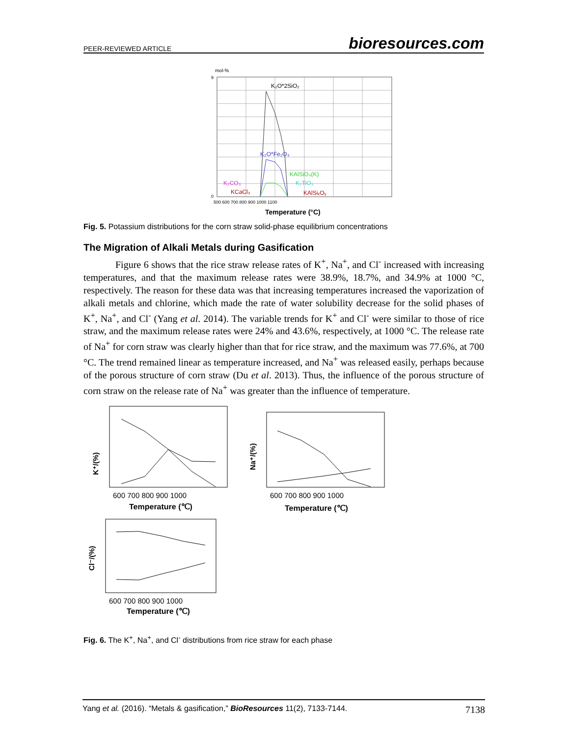PEER-REVIEWED ARTICLE bioresources.com
mol-%
K₂O*2SiO₂
K₂O*Fe₂O₃
KAlSiO₄(K)
K₂TiO₃
K₂CO₃
KCaCl₃
KAlSiₓOᵧ
9
0
500 600 700 800 900 1000 1100
Temperature (°C)
Fig. 5. Potassium distributions for the corn straw solid-phase equilibrium concentrations
The Migration of Alkali Metals during Gasification
Figure 6 shows that the rice straw release rates of K<sup>+</sup>, Na<sup>+</sup>, and Cl<sup>-</sup> increased with increasing temperatures, and that the maximum release rates were 38.9%, 18.7%, and 34.9% at 1000 °C, respectively. The reason for these data was that increasing temperatures increased the vaporization of alkali metals and chlorine, which made the rate of water solubility decrease for the solid phases of K<sup>+</sup>, Na<sup>+</sup>, and Cl<sup>-</sup> (Yang et al. 2014). The variable trends for K<sup>+</sup> and Cl<sup>-</sup> were similar to those of rice straw, and the maximum release rates were 24% and 43.6%, respectively, at 1000 °C. The release rate of Na<sup>+</sup> for corn straw was clearly higher than that for rice straw, and the maximum was 77.6%, at 700 °C. The trend remained linear as temperature increased, and Na<sup>+</sup> was released easily, perhaps because of the porous structure of corn straw (Du et al. 2013). Thus, the influence of the porous structure of corn straw on the release rate of Na<sup>+</sup> was greater than the influence of temperature.
K⁺/(%)
600 700 800 900 1000
Temperature (℃)
Na⁺/(%)
600 700 800 900 1000
Temperature (℃)
Cl⁻/(%)
600 700 800 900 1000
Temperature (℃)
Fig. 6. The K<sup>+</sup>, Na<sup>+</sup>, and Cl<sup>-</sup> distributions from rice straw for each phase
Yang et al. (2016). “Metals & gasification,” BioResources 11(2), 7133-7144. 7138